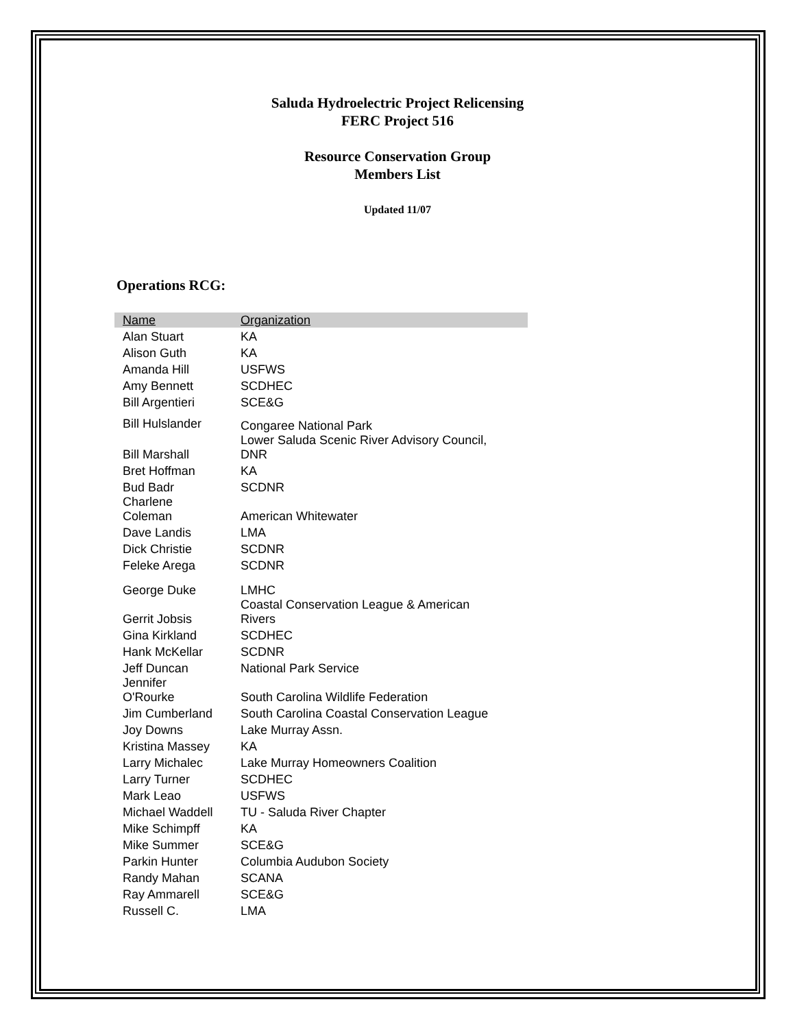Saluda Hydroelectric Project Relicensing
FERC Project 516
Resource Conservation Group
Members List
Updated 11/07
Operations RCG:
| Name | Organization |
| --- | --- |
| Alan Stuart | KA |
| Alison Guth | KA |
| Amanda Hill | USFWS |
| Amy Bennett | SCDHEC |
| Bill Argentieri | SCE&G |
| Bill Hulslander | Congaree National Park |
| Bill Marshall | Lower Saluda Scenic River Advisory Council, DNR |
| Bret Hoffman | KA |
| Bud Badr | SCDNR |
| Charlene Coleman | American Whitewater |
| Dave Landis | LMA |
| Dick Christie | SCDNR |
| Feleke Arega | SCDNR |
| George Duke | LMHC |
| Gerrit Jobsis | Coastal Conservation League & American Rivers |
| Gina Kirkland | SCDHEC |
| Hank McKellar | SCDNR |
| Jeff Duncan | National Park Service |
| Jennifer O'Rourke | South Carolina Wildlife Federation |
| Jim Cumberland | South Carolina Coastal Conservation League |
| Joy Downs | Lake Murray Assn. |
| Kristina Massey | KA |
| Larry Michalec | Lake Murray Homeowners Coalition |
| Larry Turner | SCDHEC |
| Mark Leao | USFWS |
| Michael Waddell | TU - Saluda River Chapter |
| Mike Schimpff | KA |
| Mike Summer | SCE&G |
| Parkin Hunter | Columbia Audubon Society |
| Randy Mahan | SCANA |
| Ray Ammarell | SCE&G |
| Russell C. | LMA |